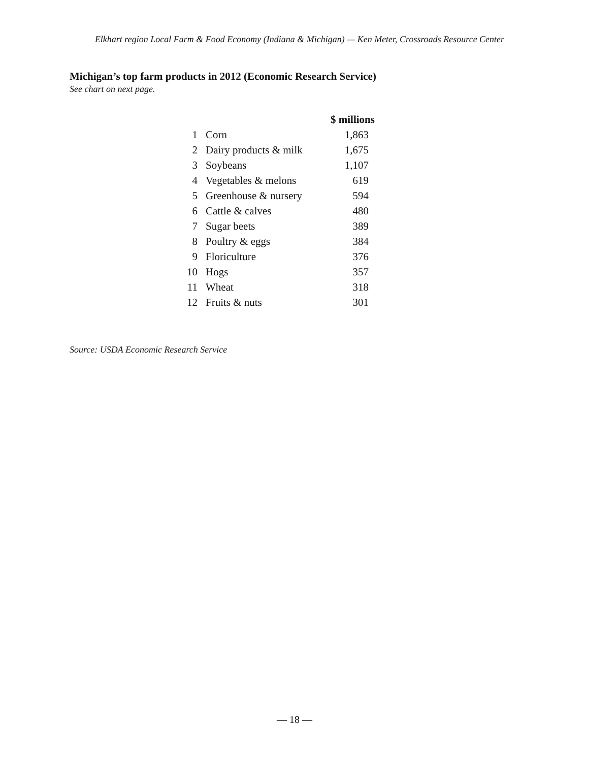Elkhart region Local Farm & Food Economy (Indiana & Michigan) — Ken Meter, Crossroads Resource Center
Michigan’s top farm products in 2012 (Economic Research Service)
See chart on next page.
| | | $ millions |
| --- | --- | --- |
| 1 | Corn | 1,863 |
| 2 | Dairy products & milk | 1,675 |
| 3 | Soybeans | 1,107 |
| 4 | Vegetables & melons | 619 |
| 5 | Greenhouse & nursery | 594 |
| 6 | Cattle & calves | 480 |
| 7 | Sugar beets | 389 |
| 8 | Poultry & eggs | 384 |
| 9 | Floriculture | 376 |
| 10 | Hogs | 357 |
| 11 | Wheat | 318 |
| 12 | Fruits & nuts | 301 |
Source: USDA Economic Research Service
— 18 —